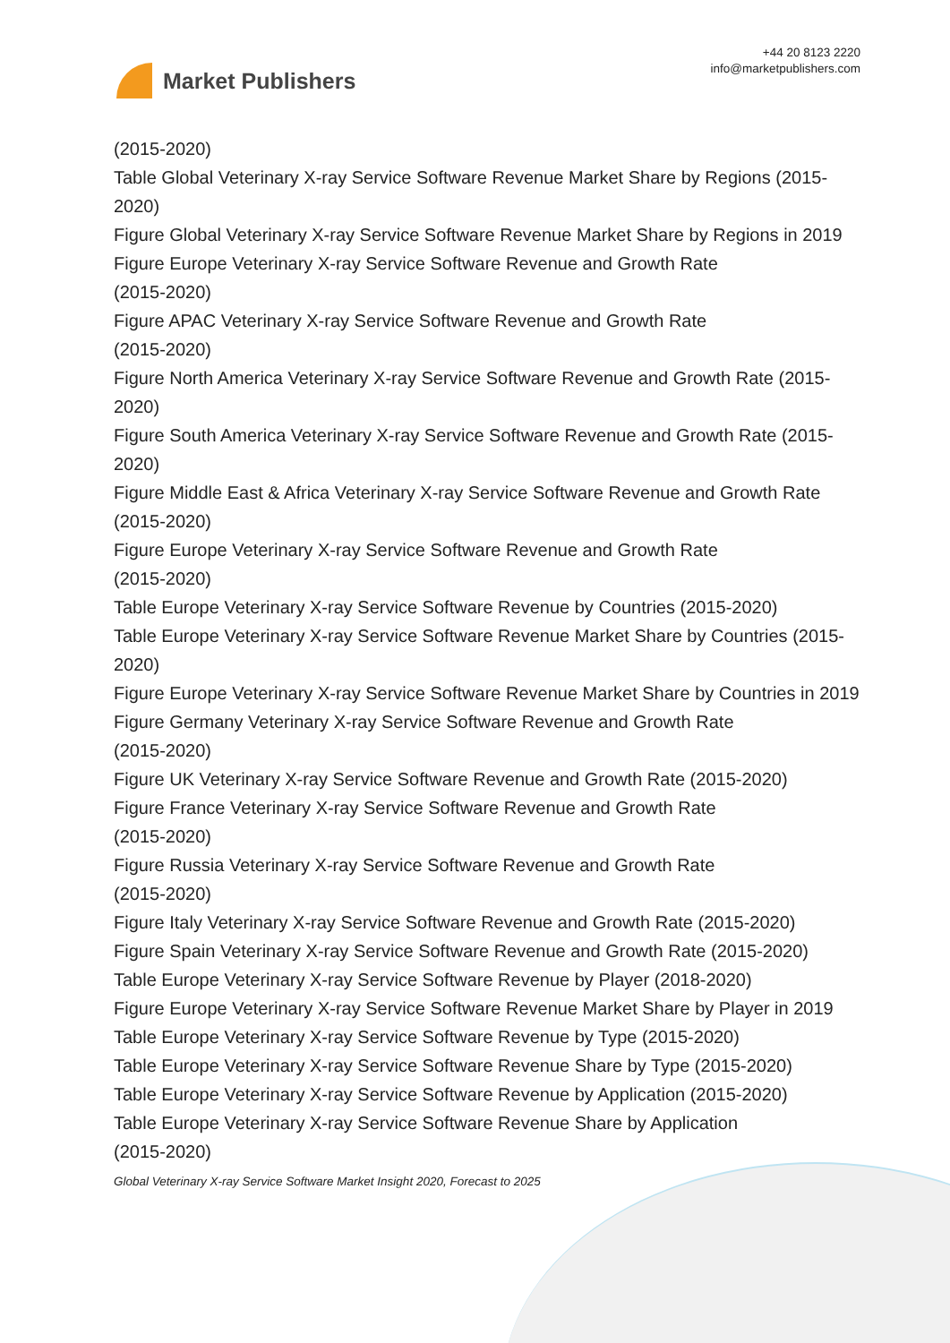Market Publishers
+44 20 8123 2220
info@marketpublishers.com
(2015-2020)
Table Global Veterinary X-ray Service Software Revenue Market Share by Regions (2015-2020)
Figure Global Veterinary X-ray Service Software Revenue Market Share by Regions in 2019
Figure Europe Veterinary X-ray Service Software Revenue and Growth Rate
(2015-2020)
Figure APAC Veterinary X-ray Service Software Revenue and Growth Rate
(2015-2020)
Figure North America Veterinary X-ray Service Software Revenue and Growth Rate (2015-2020)
Figure South America Veterinary X-ray Service Software Revenue and Growth Rate (2015-2020)
Figure Middle East & Africa Veterinary X-ray Service Software Revenue and Growth Rate (2015-2020)
Figure Europe Veterinary X-ray Service Software Revenue and Growth Rate
(2015-2020)
Table Europe Veterinary X-ray Service Software Revenue by Countries (2015-2020)
Table Europe Veterinary X-ray Service Software Revenue Market Share by Countries (2015-2020)
Figure Europe Veterinary X-ray Service Software Revenue Market Share by Countries in 2019
Figure Germany Veterinary X-ray Service Software Revenue and Growth Rate
(2015-2020)
Figure UK Veterinary X-ray Service Software Revenue and Growth Rate (2015-2020)
Figure France Veterinary X-ray Service Software Revenue and Growth Rate
(2015-2020)
Figure Russia Veterinary X-ray Service Software Revenue and Growth Rate
(2015-2020)
Figure Italy Veterinary X-ray Service Software Revenue and Growth Rate (2015-2020)
Figure Spain Veterinary X-ray Service Software Revenue and Growth Rate (2015-2020)
Table Europe Veterinary X-ray Service Software Revenue by Player (2018-2020)
Figure Europe Veterinary X-ray Service Software Revenue Market Share by Player in 2019
Table Europe Veterinary X-ray Service Software Revenue by Type (2015-2020)
Table Europe Veterinary X-ray Service Software Revenue Share by Type (2015-2020)
Table Europe Veterinary X-ray Service Software Revenue by Application (2015-2020)
Table Europe Veterinary X-ray Service Software Revenue Share by Application
(2015-2020)
Global Veterinary X-ray Service Software Market Insight 2020, Forecast to 2025